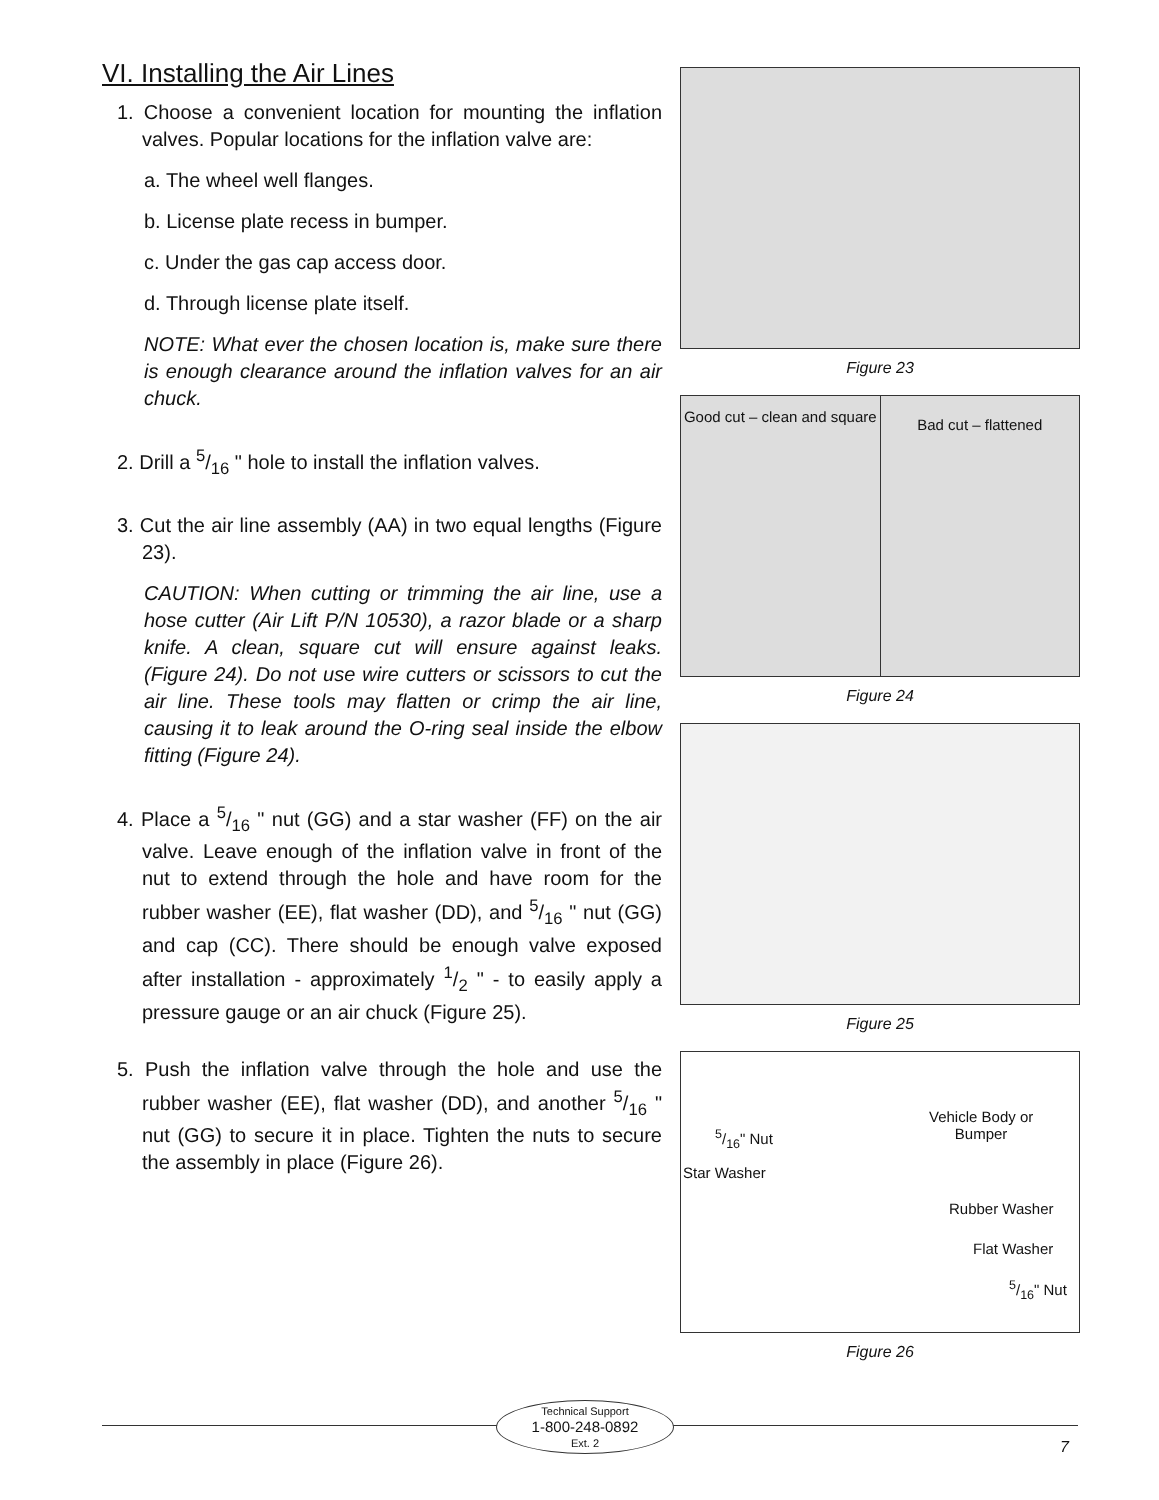VI. Installing the Air Lines
1. Choose a convenient location for mounting the inflation valves. Popular locations for the inflation valve are:
a. The wheel well flanges.
b. License plate recess in bumper.
c. Under the gas cap access door.
d. Through license plate itself.
NOTE: What ever the chosen location is, make sure there is enough clearance around the inflation valves for an air chuck.
2. Drill a 5/16 " hole to install the inflation valves.
3. Cut the air line assembly (AA) in two equal lengths (Figure 23).
CAUTION: When cutting or trimming the air line, use a hose cutter (Air Lift P/N 10530), a razor blade or a sharp knife. A clean, square cut will ensure against leaks. (Figure 24). Do not use wire cutters or scissors to cut the air line. These tools may flatten or crimp the air line, causing it to leak around the O-ring seal inside the elbow fitting (Figure 24).
4. Place a 5/16 " nut (GG) and a star washer (FF) on the air valve. Leave enough of the inflation valve in front of the nut to extend through the hole and have room for the rubber washer (EE), flat washer (DD), and 5/16 " nut (GG) and cap (CC). There should be enough valve exposed after installation - approximately 1/2 " - to easily apply a pressure gauge or an air chuck (Figure 25).
5. Push the inflation valve through the hole and use the rubber washer (EE), flat washer (DD), and another 5/16 " nut (GG) to secure it in place. Tighten the nuts to secure the assembly in place (Figure 26).
Figure 23
Good cut – clean and square
Bad cut – flattened
Figure 24
Figure 25
Vehicle Body or
Bumper
5/16" Nut
Star Washer
Rubber Washer
Flat Washer
5/16" Nut
Figure 26
Technical Support
1-800-248-0892
Ext. 2
7